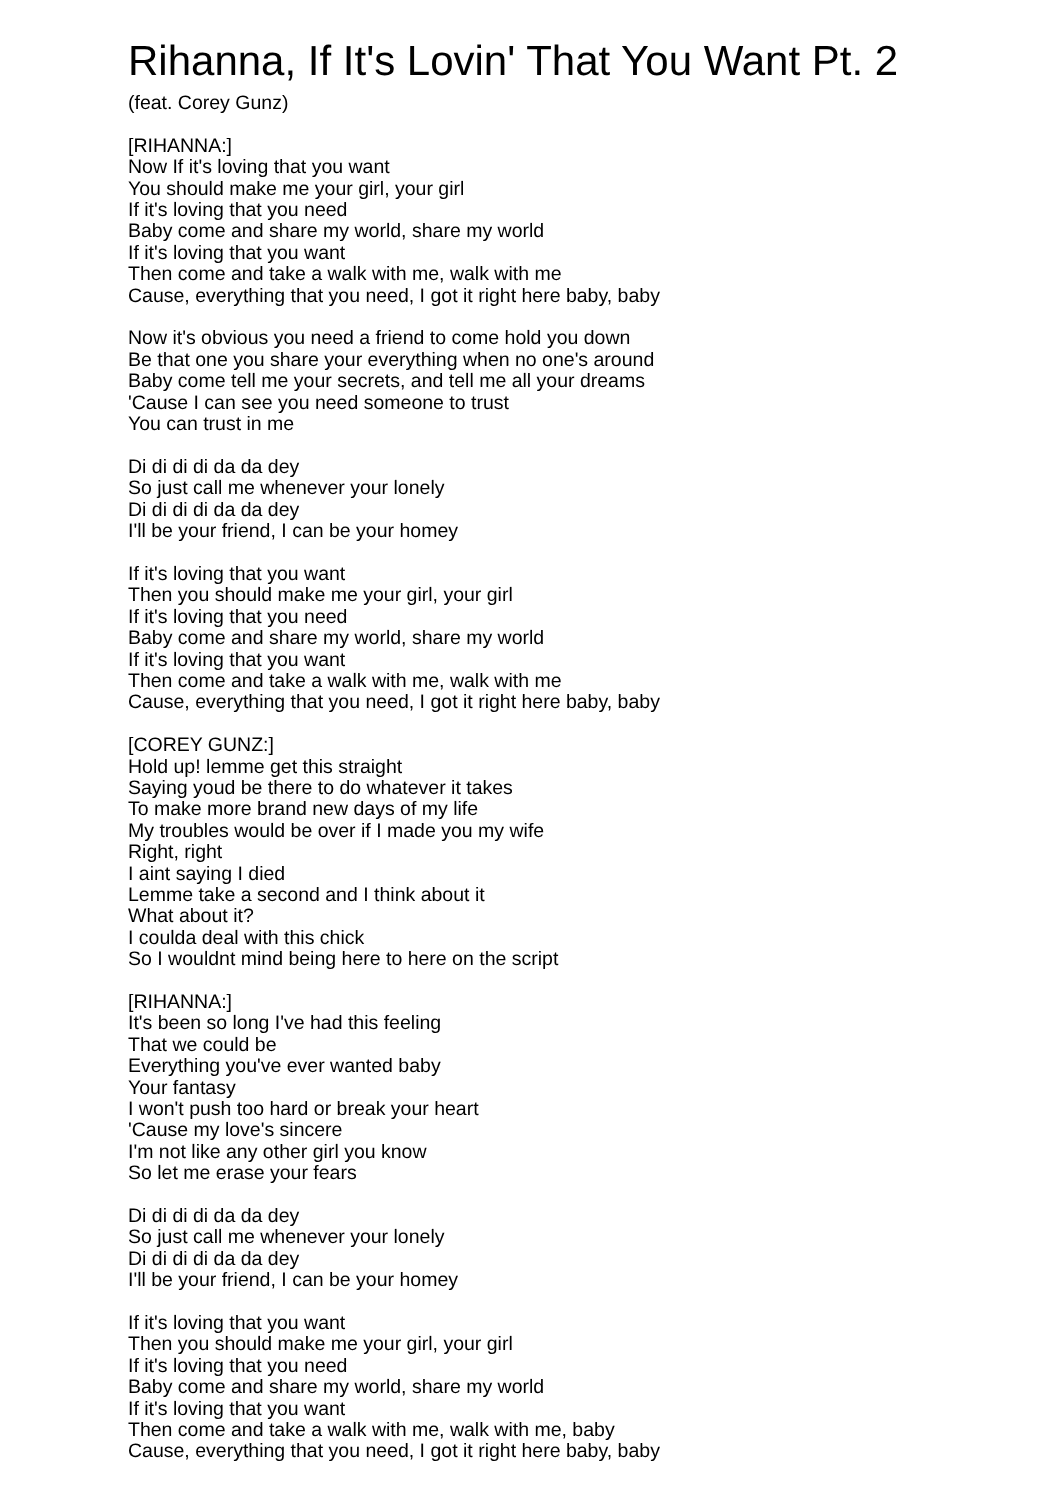Rihanna, If It's Lovin' That You Want Pt. 2
(feat. Corey Gunz)
[RIHANNA:]
Now If it's loving that you want
You should make me your girl, your girl
If it's loving that you need
Baby come and share my world, share my world
If it's loving that you want
Then come and take a walk with me, walk with me
Cause, everything that you need, I got it right here baby, baby
Now it's obvious you need a friend to come hold you down
Be that one you share your everything when no one's around
Baby come tell me your secrets, and tell me all your dreams
'Cause I can see you need someone to trust
You can trust in me
Di di di di da da dey
So just call me whenever your lonely
Di di di di da da dey
I'll be your friend, I can be your homey
If it's loving that you want
Then you should make me your girl, your girl
If it's loving that you need
Baby come and share my world, share my world
If it's loving that you want
Then come and take a walk with me, walk with me
Cause, everything that you need, I got it right here baby, baby
[COREY GUNZ:]
Hold up! lemme get this straight
Saying youd be there to do whatever it takes
To make more brand new days of my life
My troubles would be over if I made you my wife
Right, right
I aint saying I died
Lemme take a second and I think about it
What about it?
I coulda deal with this chick
So I wouldnt mind being here to here on the script
[RIHANNA:]
It's been so long I've had this feeling
That we could be
Everything you've ever wanted baby
Your fantasy
I won't push too hard or break your heart
'Cause my love's sincere
I'm not like any other girl you know
So let me erase your fears
Di di di di da da dey
So just call me whenever your lonely
Di di di di da da dey
I'll be your friend, I can be your homey
If it's loving that you want
Then you should make me your girl, your girl
If it's loving that you need
Baby come and share my world, share my world
If it's loving that you want
Then come and take a walk with me, walk with me, baby
Cause, everything that you need, I got it right here baby, baby